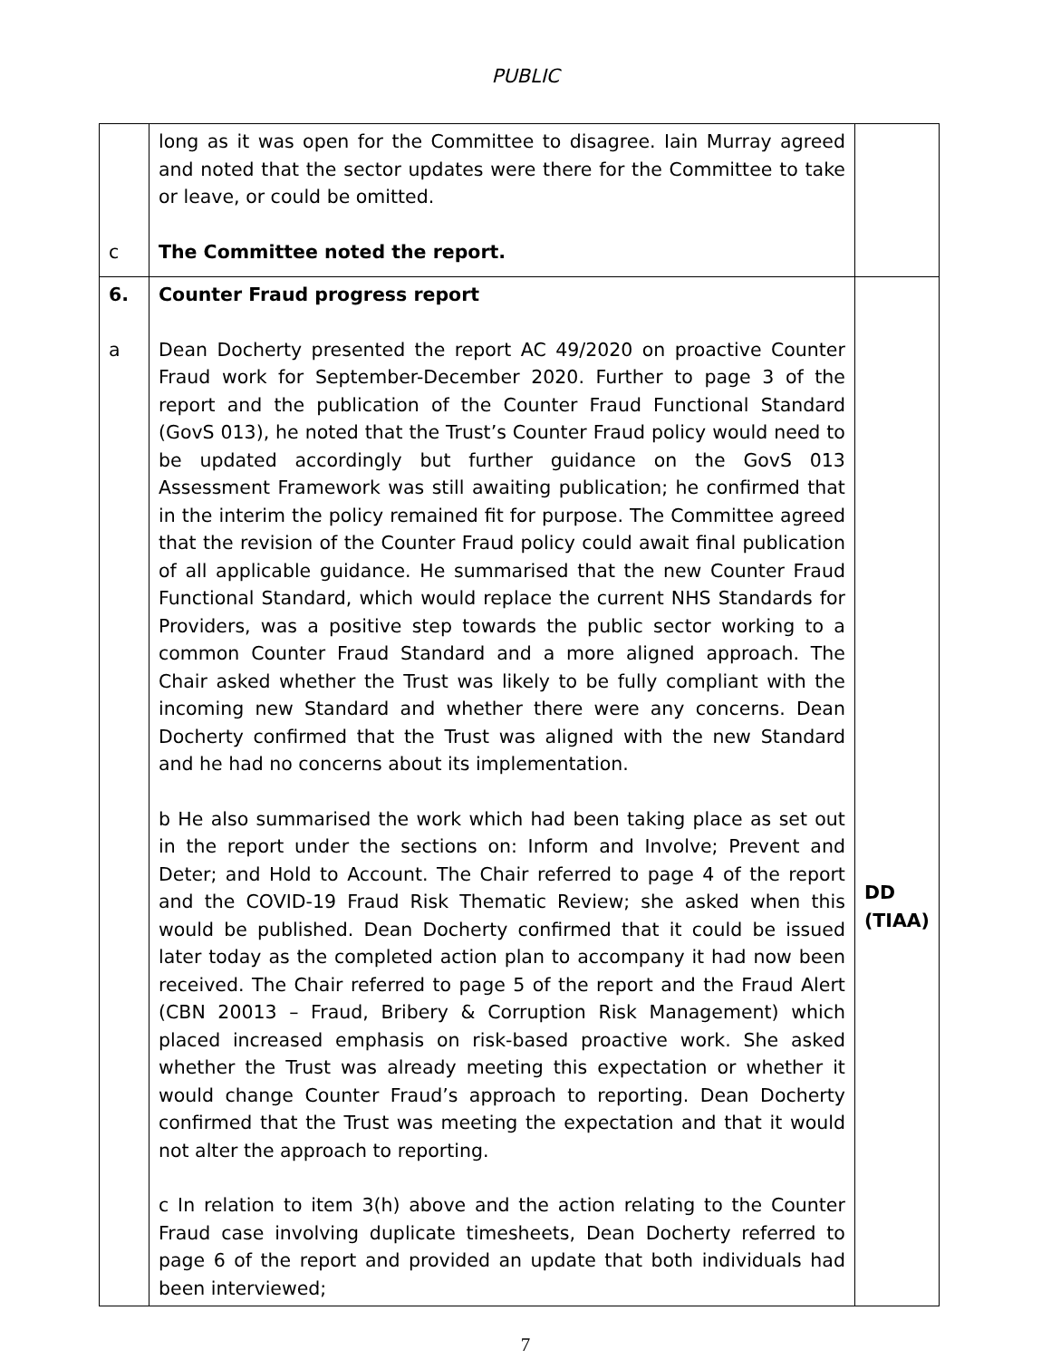PUBLIC
| c | long as it was open for the Committee to disagree. Iain Murray agreed and noted that the sector updates were there for the Committee to take or leave, or could be omitted. The Committee noted the report. | |
| 6. a | Counter Fraud progress report Dean Docherty presented the report AC 49/2020 on proactive Counter Fraud work for September-December 2020. Further to page 3 of the report and the publication of the Counter Fraud Functional Standard (GovS 013), he noted that the Trust’s Counter Fraud policy would need to be updated accordingly but further guidance on the GovS 013 Assessment Framework was still awaiting publication; he confirmed that in the interim the policy remained fit for purpose. The Committee agreed that the revision of the Counter Fraud policy could await final publication of all applicable guidance. He summarised that the new Counter Fraud Functional Standard, which would replace the current NHS Standards for Providers, was a positive step towards the public sector working to a common Counter Fraud Standard and a more aligned approach. The Chair asked whether the Trust was likely to be fully compliant with the incoming new Standard and whether there were any concerns. Dean Docherty confirmed that the Trust was aligned with the new Standard and he had no concerns about its implementation. b He also summarised the work which had been taking place as set out in the report under the sections on: Inform and Involve; Prevent and Deter; and Hold to Account. The Chair referred to page 4 of the report and the COVID-19 Fraud Risk Thematic Review; she asked when this would be published. Dean Docherty confirmed that it could be issued later today as the completed action plan to accompany it had now been received. The Chair referred to page 5 of the report and the Fraud Alert (CBN 20013 – Fraud, Bribery & Corruption Risk Management) which placed increased emphasis on risk-based proactive work. She asked whether the Trust was already meeting this expectation or whether it would change Counter Fraud’s approach to reporting. Dean Docherty confirmed that the Trust was meeting the expectation and that it would not alter the approach to reporting. c In relation to item 3(h) above and the action relating to the Counter Fraud case involving duplicate timesheets, Dean Docherty referred to page 6 of the report and provided an update that both individuals had been interviewed; | DD (TIAA) |
7